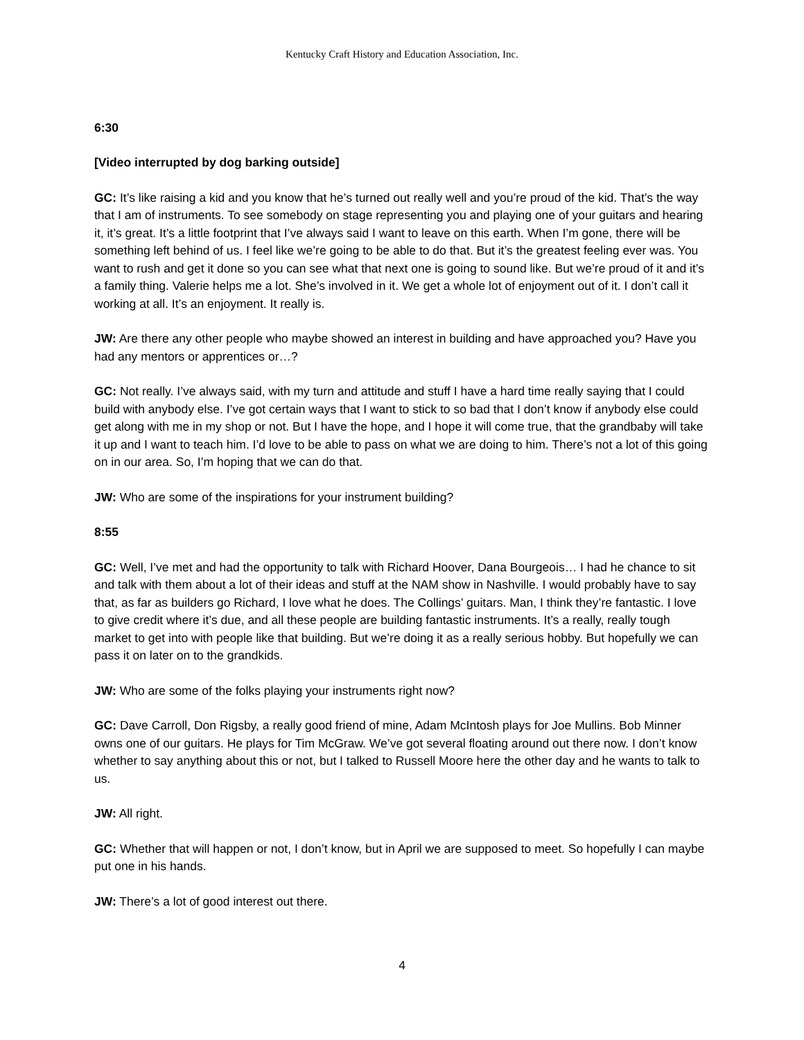Kentucky Craft History and Education Association, Inc.
6:30
[Video interrupted by dog barking outside]
GC: It’s like raising a kid and you know that he’s turned out really well and you’re proud of the kid. That’s the way that I am of instruments. To see somebody on stage representing you and playing one of your guitars and hearing it, it’s great. It’s a little footprint that I’ve always said I want to leave on this earth. When I’m gone, there will be something left behind of us. I feel like we’re going to be able to do that. But it’s the greatest feeling ever was. You want to rush and get it done so you can see what that next one is going to sound like. But we’re proud of it and it’s a family thing. Valerie helps me a lot. She’s involved in it. We get a whole lot of enjoyment out of it. I don’t call it working at all. It’s an enjoyment. It really is.
JW: Are there any other people who maybe showed an interest in building and have approached you? Have you had any mentors or apprentices or…?
GC: Not really. I’ve always said, with my turn and attitude and stuff I have a hard time really saying that I could build with anybody else. I’ve got certain ways that I want to stick to so bad that I don’t know if anybody else could get along with me in my shop or not. But I have the hope, and I hope it will come true, that the grandbaby will take it up and I want to teach him. I’d love to be able to pass on what we are doing to him. There’s not a lot of this going on in our area. So, I’m hoping that we can do that.
JW: Who are some of the inspirations for your instrument building?
8:55
GC: Well, I’ve met and had the opportunity to talk with Richard Hoover, Dana Bourgeois… I had he chance to sit and talk with them about a lot of their ideas and stuff at the NAM show in Nashville. I would probably have to say that, as far as builders go Richard, I love what he does. The Collings’ guitars. Man, I think they’re fantastic. I love to give credit where it’s due, and all these people are building fantastic instruments. It’s a really, really tough market to get into with people like that building. But we’re doing it as a really serious hobby. But hopefully we can pass it on later on to the grandkids.
JW: Who are some of the folks playing your instruments right now?
GC: Dave Carroll, Don Rigsby, a really good friend of mine, Adam McIntosh plays for Joe Mullins. Bob Minner owns one of our guitars. He plays for Tim McGraw. We’ve got several floating around out there now. I don’t know whether to say anything about this or not, but I talked to Russell Moore here the other day and he wants to talk to us.
JW: All right.
GC: Whether that will happen or not, I don’t know, but in April we are supposed to meet. So hopefully I can maybe put one in his hands.
JW: There’s a lot of good interest out there.
4